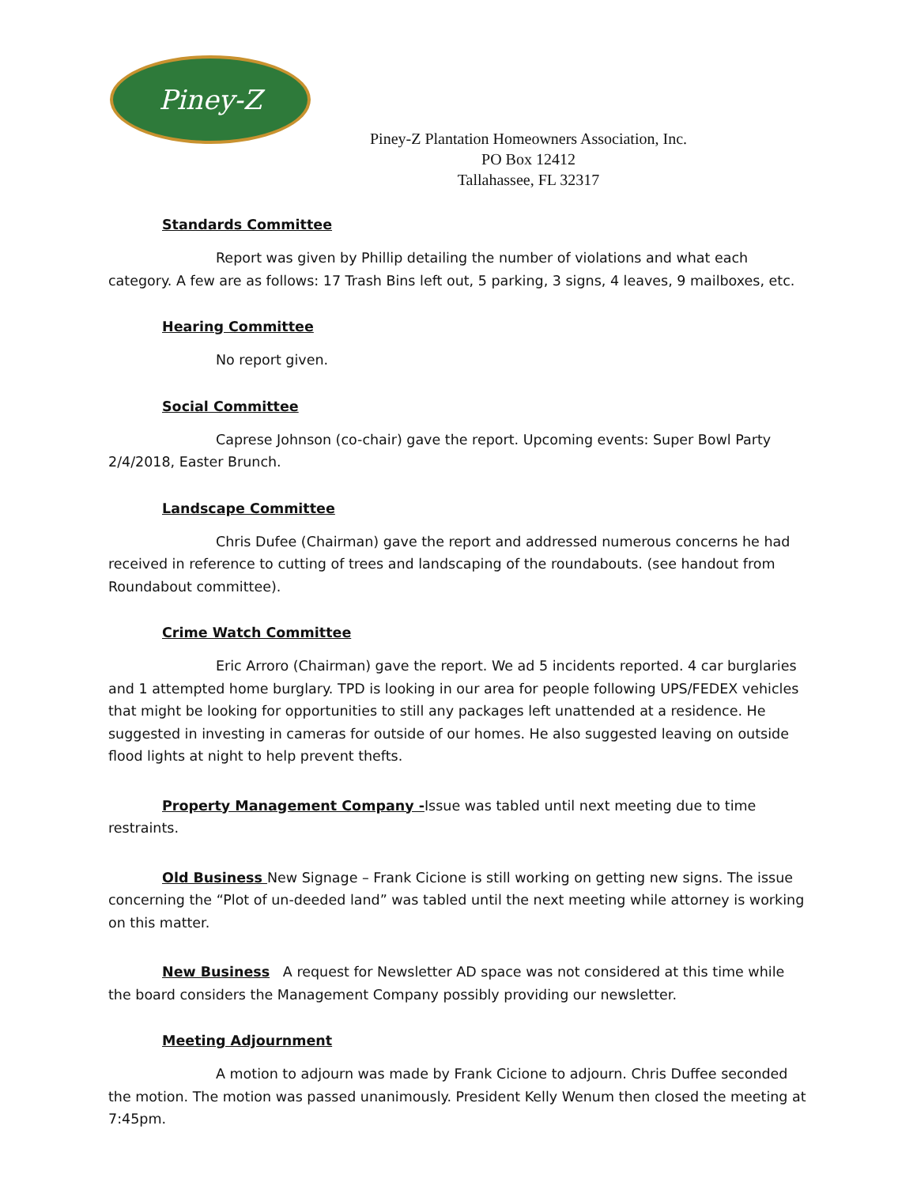Piney-Z
Piney-Z Plantation Homeowners Association, Inc.
PO Box 12412
Tallahassee, FL 32317
Standards Committee
Report was given by Phillip detailing the number of violations and what each category. A few are as follows: 17 Trash Bins left out, 5 parking, 3 signs, 4 leaves, 9 mailboxes, etc.
Hearing Committee
No report given.
Social Committee
Caprese Johnson (co-chair) gave the report. Upcoming events: Super Bowl Party 2/4/2018, Easter Brunch.
Landscape Committee
Chris Dufee (Chairman) gave the report and addressed numerous concerns he had received in reference to cutting of trees and landscaping of the roundabouts. (see handout from Roundabout committee).
Crime Watch Committee
Eric Arroro (Chairman) gave the report. We ad 5 incidents reported. 4 car burglaries and 1 attempted home burglary. TPD is looking in our area for people following UPS/FEDEX vehicles that might be looking for opportunities to still any packages left unattended at a residence. He suggested in investing in cameras for outside of our homes. He also suggested leaving on outside flood lights at night to help prevent thefts.
Property Management Company -Issue was tabled until next meeting due to time restraints.
Old Business New Signage – Frank Cicione is still working on getting new signs. The issue concerning the “Plot of un-deeded land” was tabled until the next meeting while attorney is working on this matter.
New Business A request for Newsletter AD space was not considered at this time while the board considers the Management Company possibly providing our newsletter.
Meeting Adjournment
A motion to adjourn was made by Frank Cicione to adjourn. Chris Duffee seconded the motion. The motion was passed unanimously. President Kelly Wenum then closed the meeting at 7:45pm.